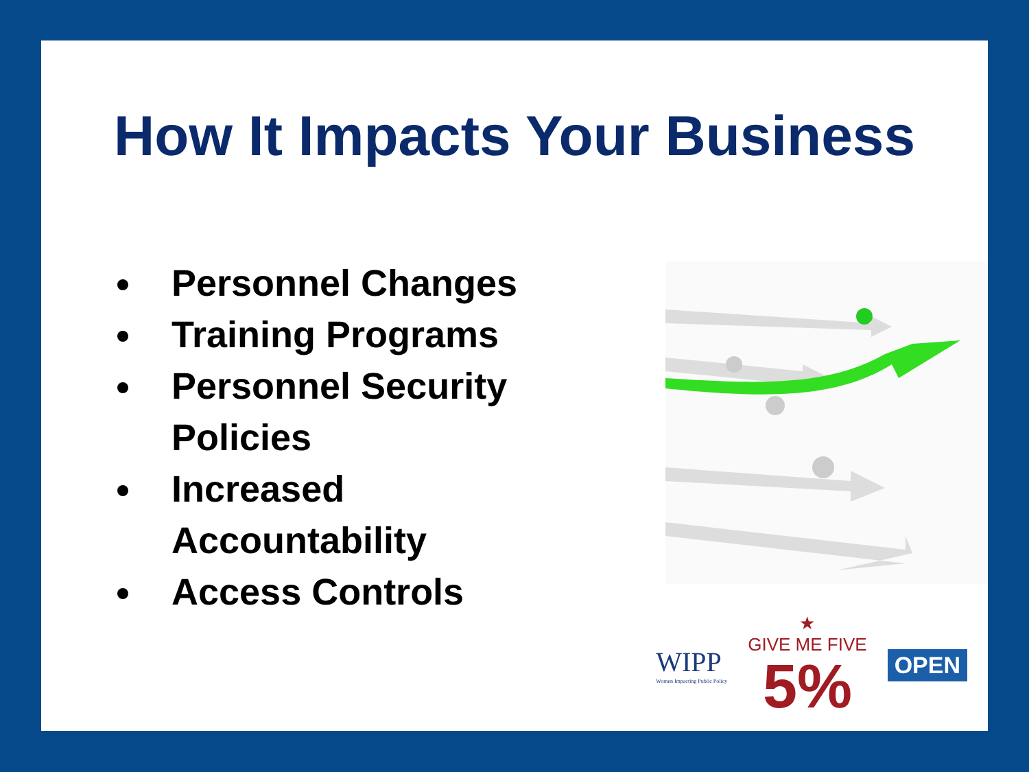How It Impacts Your Business
Personnel Changes
Training Programs
Personnel Security Policies
Increased Accountability
Access Controls
WIPP
Women Impacting Public Policy
★
GIVE ME FIVE
5%
OPEN